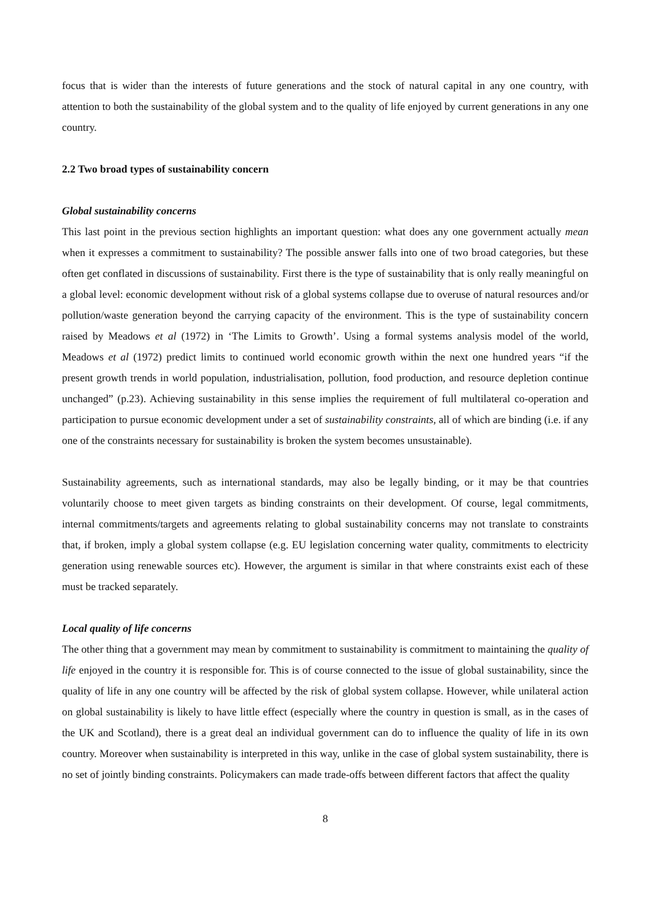focus that is wider than the interests of future generations and the stock of natural capital in any one country, with attention to both the sustainability of the global system and to the quality of life enjoyed by current generations in any one country.
2.2 Two broad types of sustainability concern
Global sustainability concerns
This last point in the previous section highlights an important question: what does any one government actually mean when it expresses a commitment to sustainability? The possible answer falls into one of two broad categories, but these often get conflated in discussions of sustainability. First there is the type of sustainability that is only really meaningful on a global level: economic development without risk of a global systems collapse due to overuse of natural resources and/or pollution/waste generation beyond the carrying capacity of the environment. This is the type of sustainability concern raised by Meadows et al (1972) in ‘The Limits to Growth’. Using a formal systems analysis model of the world, Meadows et al (1972) predict limits to continued world economic growth within the next one hundred years “if the present growth trends in world population, industrialisation, pollution, food production, and resource depletion continue unchanged” (p.23). Achieving sustainability in this sense implies the requirement of full multilateral co-operation and participation to pursue economic development under a set of sustainability constraints, all of which are binding (i.e. if any one of the constraints necessary for sustainability is broken the system becomes unsustainable).
Sustainability agreements, such as international standards, may also be legally binding, or it may be that countries voluntarily choose to meet given targets as binding constraints on their development. Of course, legal commitments, internal commitments/targets and agreements relating to global sustainability concerns may not translate to constraints that, if broken, imply a global system collapse (e.g. EU legislation concerning water quality, commitments to electricity generation using renewable sources etc). However, the argument is similar in that where constraints exist each of these must be tracked separately.
Local quality of life concerns
The other thing that a government may mean by commitment to sustainability is commitment to maintaining the quality of life enjoyed in the country it is responsible for. This is of course connected to the issue of global sustainability, since the quality of life in any one country will be affected by the risk of global system collapse. However, while unilateral action on global sustainability is likely to have little effect (especially where the country in question is small, as in the cases of the UK and Scotland), there is a great deal an individual government can do to influence the quality of life in its own country. Moreover when sustainability is interpreted in this way, unlike in the case of global system sustainability, there is no set of jointly binding constraints. Policymakers can made trade-offs between different factors that affect the quality
8